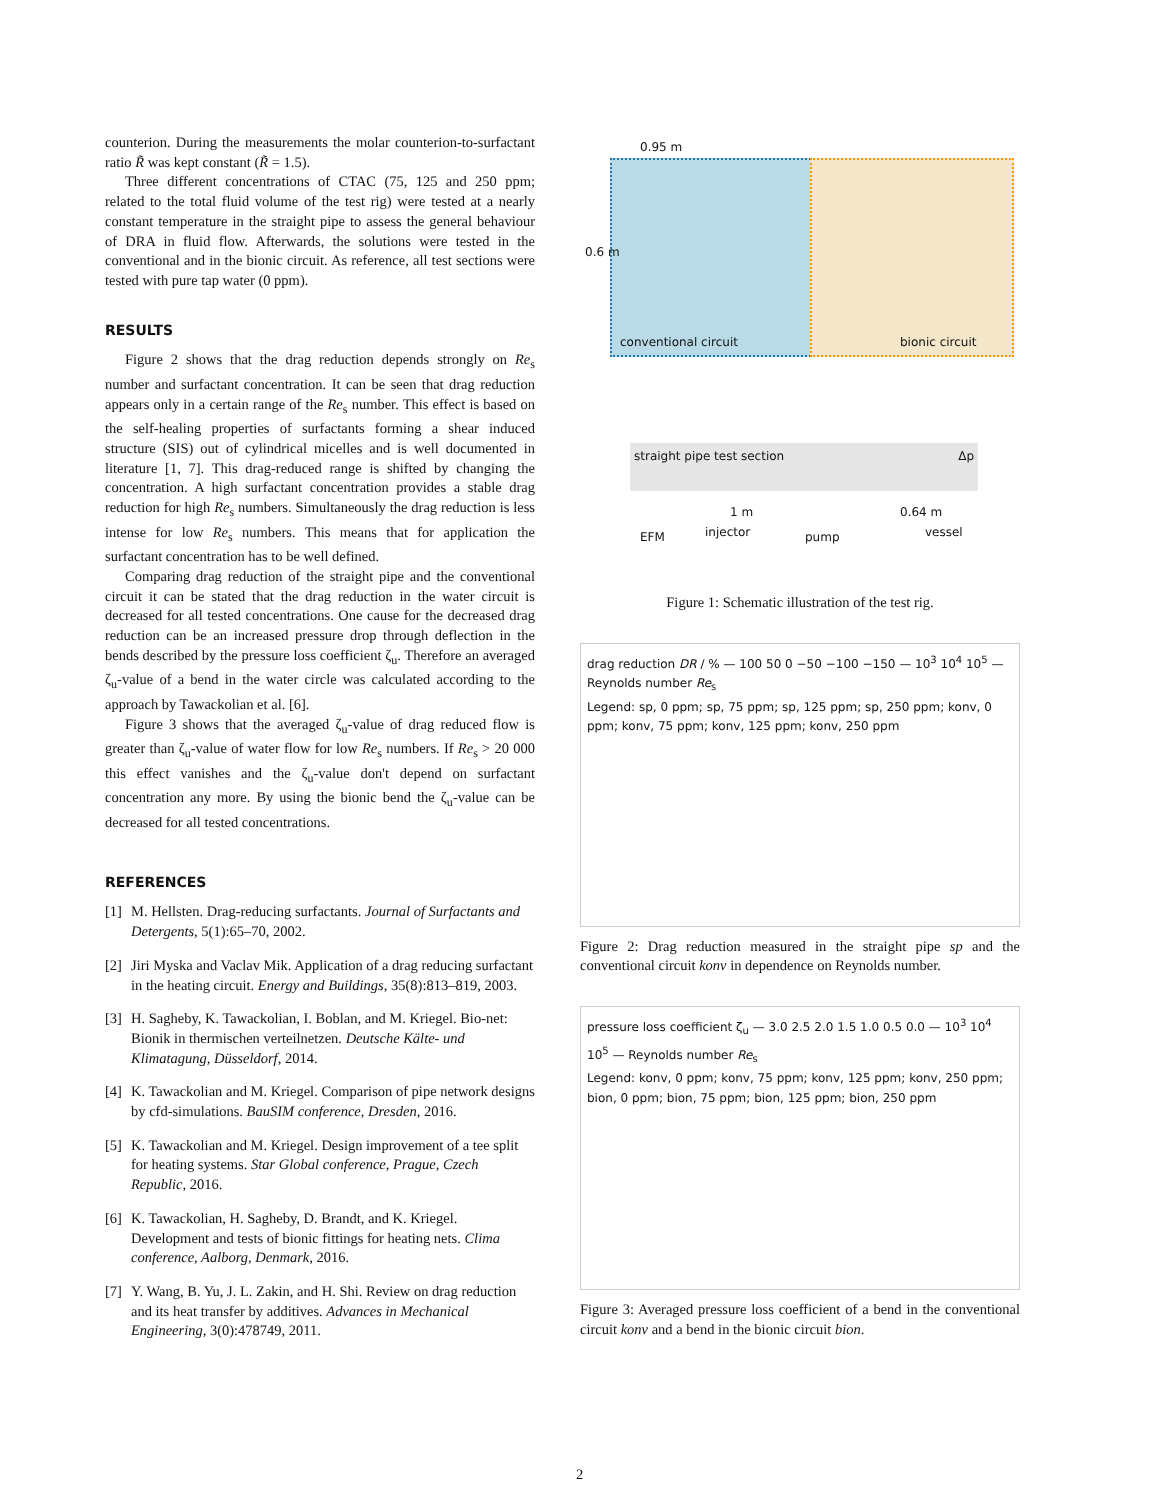counterion. During the measurements the molar counterion-to-surfactant ratio R̃ was kept constant (R̃ = 1.5).
Three different concentrations of CTAC (75, 125 and 250 ppm; related to the total fluid volume of the test rig) were tested at a nearly constant temperature in the straight pipe to assess the general behaviour of DRA in fluid flow. Afterwards, the solutions were tested in the conventional and in the bionic circuit. As reference, all test sections were tested with pure tap water (0 ppm).
RESULTS
Figure 2 shows that the drag reduction depends strongly on Re<sub>s</sub> number and surfactant concentration. It can be seen that drag reduction appears only in a certain range of the Re<sub>s</sub> number. This effect is based on the self-healing properties of surfactants forming a shear induced structure (SIS) out of cylindrical micelles and is well documented in literature [1, 7]. This drag-reduced range is shifted by changing the concentration. A high surfactant concentration provides a stable drag reduction for high Re<sub>s</sub> numbers. Simultaneously the drag reduction is less intense for low Re<sub>s</sub> numbers. This means that for application the surfactant concentration has to be well defined.
Comparing drag reduction of the straight pipe and the conventional circuit it can be stated that the drag reduction in the water circuit is decreased for all tested concentrations. One cause for the decreased drag reduction can be an increased pressure drop through deflection in the bends described by the pressure loss coefficient ζ<sub>u</sub>. Therefore an averaged ζ<sub>u</sub>-value of a bend in the water circle was calculated according to the approach by Tawackolian et al. [6].
Figure 3 shows that the averaged ζ<sub>u</sub>-value of drag reduced flow is greater than ζ<sub>u</sub>-value of water flow for low Re<sub>s</sub> numbers. If Re<sub>s</sub> > 20 000 this effect vanishes and the ζ<sub>u</sub>-value don't depend on surfactant concentration any more. By using the bionic bend the ζ<sub>u</sub>-value can be decreased for all tested concentrations.
REFERENCES
[1] M. Hellsten. Drag-reducing surfactants. Journal of Surfactants and Detergents, 5(1):65–70, 2002.
[2] Jiri Myska and Vaclav Mik. Application of a drag reducing surfactant in the heating circuit. Energy and Buildings, 35(8):813–819, 2003.
[3] H. Sagheby, K. Tawackolian, I. Boblan, and M. Kriegel. Bio-net: Bionik in thermischen verteilnetzen. Deutsche Kälte- und Klimatagung, Düsseldorf, 2014.
[4] K. Tawackolian and M. Kriegel. Comparison of pipe network designs by cfd-simulations. BauSIM conference, Dresden, 2016.
[5] K. Tawackolian and M. Kriegel. Design improvement of a tee split for heating systems. Star Global conference, Prague, Czech Republic, 2016.
[6] K. Tawackolian, H. Sagheby, D. Brandt, and K. Kriegel. Development and tests of bionic fittings for heating nets. Clima conference, Aalborg, Denmark, 2016.
[7] Y. Wang, B. Yu, J. L. Zakin, and H. Shi. Review on drag reduction and its heat transfer by additives. Advances in Mechanical Engineering, 3(0):478749, 2011.
0.95 m
0.6 m
conventional circuit bionic circuit
straight pipe test section Δp
1 m 0.64 m
EFM injector pump vessel
Figure 1: Schematic illustration of the test rig.
drag reduction DR / % — 100 50 0 −50 −100 −150 — 10<sup>3</sup> 10<sup>4</sup> 10<sup>5</sup> — Reynolds number Re<sub>s</sub>
Legend: sp, 0 ppm; sp, 75 ppm; sp, 125 ppm; sp, 250 ppm; konv, 0 ppm; konv, 75 ppm; konv, 125 ppm; konv, 250 ppm
Figure 2: Drag reduction measured in the straight pipe sp and the conventional circuit konv in dependence on Reynolds number.
pressure loss coefficient ζ<sub>u</sub> — 3.0 2.5 2.0 1.5 1.0 0.5 0.0 — 10<sup>3</sup> 10<sup>4</sup> 10<sup>5</sup> — Reynolds number Re<sub>s</sub>
Legend: konv, 0 ppm; konv, 75 ppm; konv, 125 ppm; konv, 250 ppm; bion, 0 ppm; bion, 75 ppm; bion, 125 ppm; bion, 250 ppm
Figure 3: Averaged pressure loss coefficient of a bend in the conventional circuit konv and a bend in the bionic circuit bion.
2